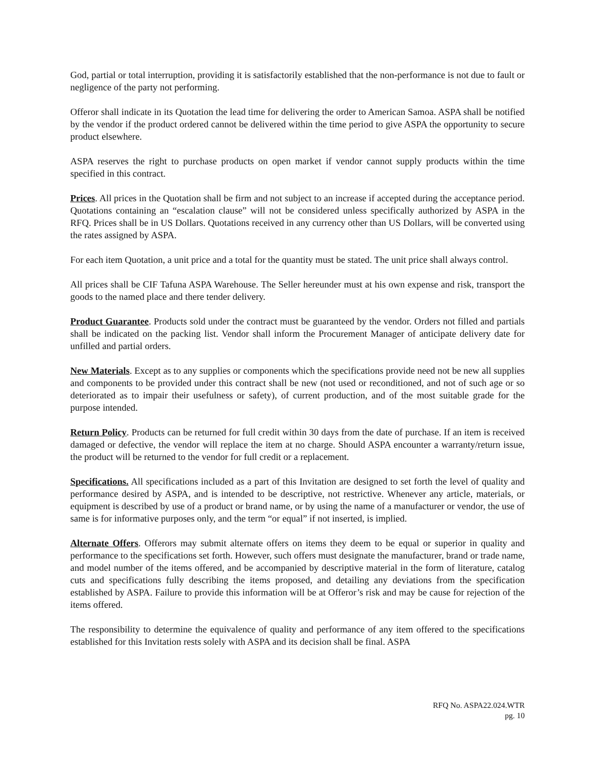God, partial or total interruption, providing it is satisfactorily established that the non-performance is not due to fault or negligence of the party not performing.
Offeror shall indicate in its Quotation the lead time for delivering the order to American Samoa. ASPA shall be notified by the vendor if the product ordered cannot be delivered within the time period to give ASPA the opportunity to secure product elsewhere.
ASPA reserves the right to purchase products on open market if vendor cannot supply products within the time specified in this contract.
Prices. All prices in the Quotation shall be firm and not subject to an increase if accepted during the acceptance period. Quotations containing an “escalation clause” will not be considered unless specifically authorized by ASPA in the RFQ. Prices shall be in US Dollars. Quotations received in any currency other than US Dollars, will be converted using the rates assigned by ASPA.
For each item Quotation, a unit price and a total for the quantity must be stated. The unit price shall always control.
All prices shall be CIF Tafuna ASPA Warehouse. The Seller hereunder must at his own expense and risk, transport the goods to the named place and there tender delivery.
Product Guarantee. Products sold under the contract must be guaranteed by the vendor. Orders not filled and partials shall be indicated on the packing list. Vendor shall inform the Procurement Manager of anticipate delivery date for unfilled and partial orders.
New Materials. Except as to any supplies or components which the specifications provide need not be new all supplies and components to be provided under this contract shall be new (not used or reconditioned, and not of such age or so deteriorated as to impair their usefulness or safety), of current production, and of the most suitable grade for the purpose intended.
Return Policy. Products can be returned for full credit within 30 days from the date of purchase. If an item is received damaged or defective, the vendor will replace the item at no charge. Should ASPA encounter a warranty/return issue, the product will be returned to the vendor for full credit or a replacement.
Specifications. All specifications included as a part of this Invitation are designed to set forth the level of quality and performance desired by ASPA, and is intended to be descriptive, not restrictive. Whenever any article, materials, or equipment is described by use of a product or brand name, or by using the name of a manufacturer or vendor, the use of same is for informative purposes only, and the term “or equal” if not inserted, is implied.
Alternate Offers. Offerors may submit alternate offers on items they deem to be equal or superior in quality and performance to the specifications set forth. However, such offers must designate the manufacturer, brand or trade name, and model number of the items offered, and be accompanied by descriptive material in the form of literature, catalog cuts and specifications fully describing the items proposed, and detailing any deviations from the specification established by ASPA. Failure to provide this information will be at Offeror’s risk and may be cause for rejection of the items offered.
The responsibility to determine the equivalence of quality and performance of any item offered to the specifications established for this Invitation rests solely with ASPA and its decision shall be final. ASPA
RFQ No. ASPA22.024.WTR
pg. 10